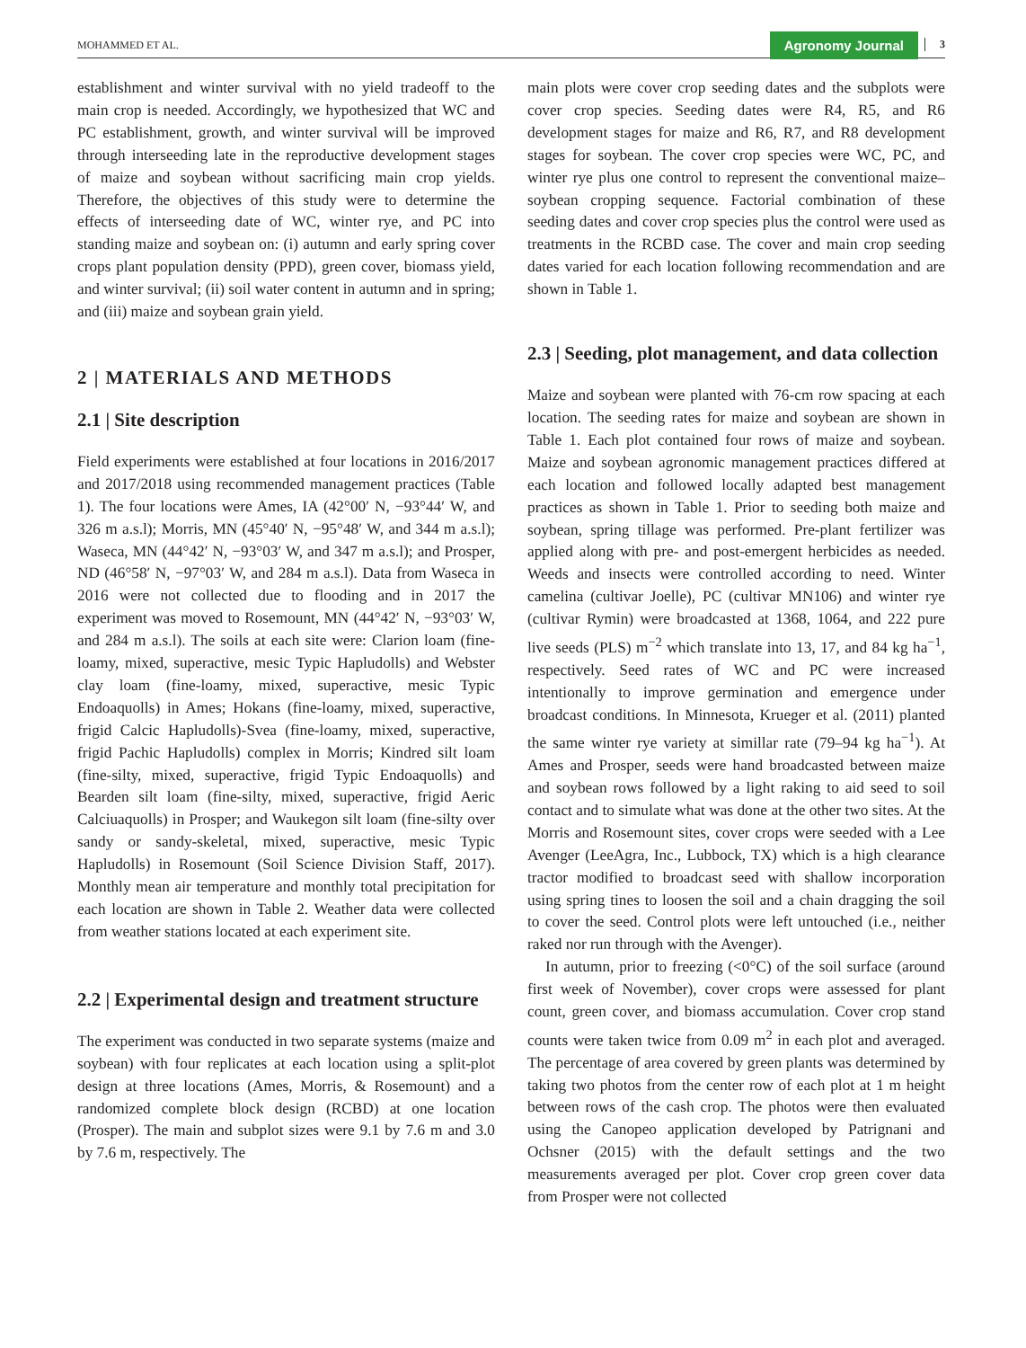MOHAMMED ET AL. Agronomy Journal 3
establishment and winter survival with no yield tradeoff to the main crop is needed. Accordingly, we hypothesized that WC and PC establishment, growth, and winter survival will be improved through interseeding late in the reproductive development stages of maize and soybean without sacrificing main crop yields. Therefore, the objectives of this study were to determine the effects of interseeding date of WC, winter rye, and PC into standing maize and soybean on: (i) autumn and early spring cover crops plant population density (PPD), green cover, biomass yield, and winter survival; (ii) soil water content in autumn and in spring; and (iii) maize and soybean grain yield.
2 | MATERIALS AND METHODS
2.1 | Site description
Field experiments were established at four locations in 2016/2017 and 2017/2018 using recommended management practices (Table 1). The four locations were Ames, IA (42°00′ N, −93°44′ W, and 326 m a.s.l); Morris, MN (45°40′ N, −95°48′ W, and 344 m a.s.l); Waseca, MN (44°42′ N, −93°03′ W, and 347 m a.s.l); and Prosper, ND (46°58′ N, −97°03′ W, and 284 m a.s.l). Data from Waseca in 2016 were not collected due to flooding and in 2017 the experiment was moved to Rosemount, MN (44°42′ N, −93°03′ W, and 284 m a.s.l). The soils at each site were: Clarion loam (fine-loamy, mixed, superactive, mesic Typic Hapludolls) and Webster clay loam (fine-loamy, mixed, superactive, mesic Typic Endoaquolls) in Ames; Hokans (fine-loamy, mixed, superactive, frigid Calcic Hapludolls)-Svea (fine-loamy, mixed, superactive, frigid Pachic Hapludolls) complex in Morris; Kindred silt loam (fine-silty, mixed, superactive, frigid Typic Endoaquolls) and Bearden silt loam (fine-silty, mixed, superactive, frigid Aeric Calciuaquolls) in Prosper; and Waukegon silt loam (fine-silty over sandy or sandy-skeletal, mixed, superactive, mesic Typic Hapludolls) in Rosemount (Soil Science Division Staff, 2017). Monthly mean air temperature and monthly total precipitation for each location are shown in Table 2. Weather data were collected from weather stations located at each experiment site.
2.2 | Experimental design and treatment structure
The experiment was conducted in two separate systems (maize and soybean) with four replicates at each location using a split-plot design at three locations (Ames, Morris, & Rosemount) and a randomized complete block design (RCBD) at one location (Prosper). The main and subplot sizes were 9.1 by 7.6 m and 3.0 by 7.6 m, respectively. The
main plots were cover crop seeding dates and the subplots were cover crop species. Seeding dates were R4, R5, and R6 development stages for maize and R6, R7, and R8 development stages for soybean. The cover crop species were WC, PC, and winter rye plus one control to represent the conventional maize–soybean cropping sequence. Factorial combination of these seeding dates and cover crop species plus the control were used as treatments in the RCBD case. The cover and main crop seeding dates varied for each location following recommendation and are shown in Table 1.
2.3 | Seeding, plot management, and data collection
Maize and soybean were planted with 76-cm row spacing at each location. The seeding rates for maize and soybean are shown in Table 1. Each plot contained four rows of maize and soybean. Maize and soybean agronomic management practices differed at each location and followed locally adapted best management practices as shown in Table 1. Prior to seeding both maize and soybean, spring tillage was performed. Pre-plant fertilizer was applied along with pre- and post-emergent herbicides as needed. Weeds and insects were controlled according to need. Winter camelina (cultivar Joelle), PC (cultivar MN106) and winter rye (cultivar Rymin) were broadcasted at 1368, 1064, and 222 pure live seeds (PLS) m<sup>−2</sup> which translate into 13, 17, and 84 kg ha<sup>−1</sup>, respectively. Seed rates of WC and PC were increased intentionally to improve germination and emergence under broadcast conditions. In Minnesota, Krueger et al. (2011) planted the same winter rye variety at simillar rate (79–94 kg ha<sup>−1</sup>). At Ames and Prosper, seeds were hand broadcasted between maize and soybean rows followed by a light raking to aid seed to soil contact and to simulate what was done at the other two sites. At the Morris and Rosemount sites, cover crops were seeded with a Lee Avenger (LeeAgra, Inc., Lubbock, TX) which is a high clearance tractor modified to broadcast seed with shallow incorporation using spring tines to loosen the soil and a chain dragging the soil to cover the seed. Control plots were left untouched (i.e., neither raked nor run through with the Avenger).
In autumn, prior to freezing (<0°C) of the soil surface (around first week of November), cover crops were assessed for plant count, green cover, and biomass accumulation. Cover crop stand counts were taken twice from 0.09 m<sup>2</sup> in each plot and averaged. The percentage of area covered by green plants was determined by taking two photos from the center row of each plot at 1 m height between rows of the cash crop. The photos were then evaluated using the Canopeo application developed by Patrignani and Ochsner (2015) with the default settings and the two measurements averaged per plot. Cover crop green cover data from Prosper were not collected